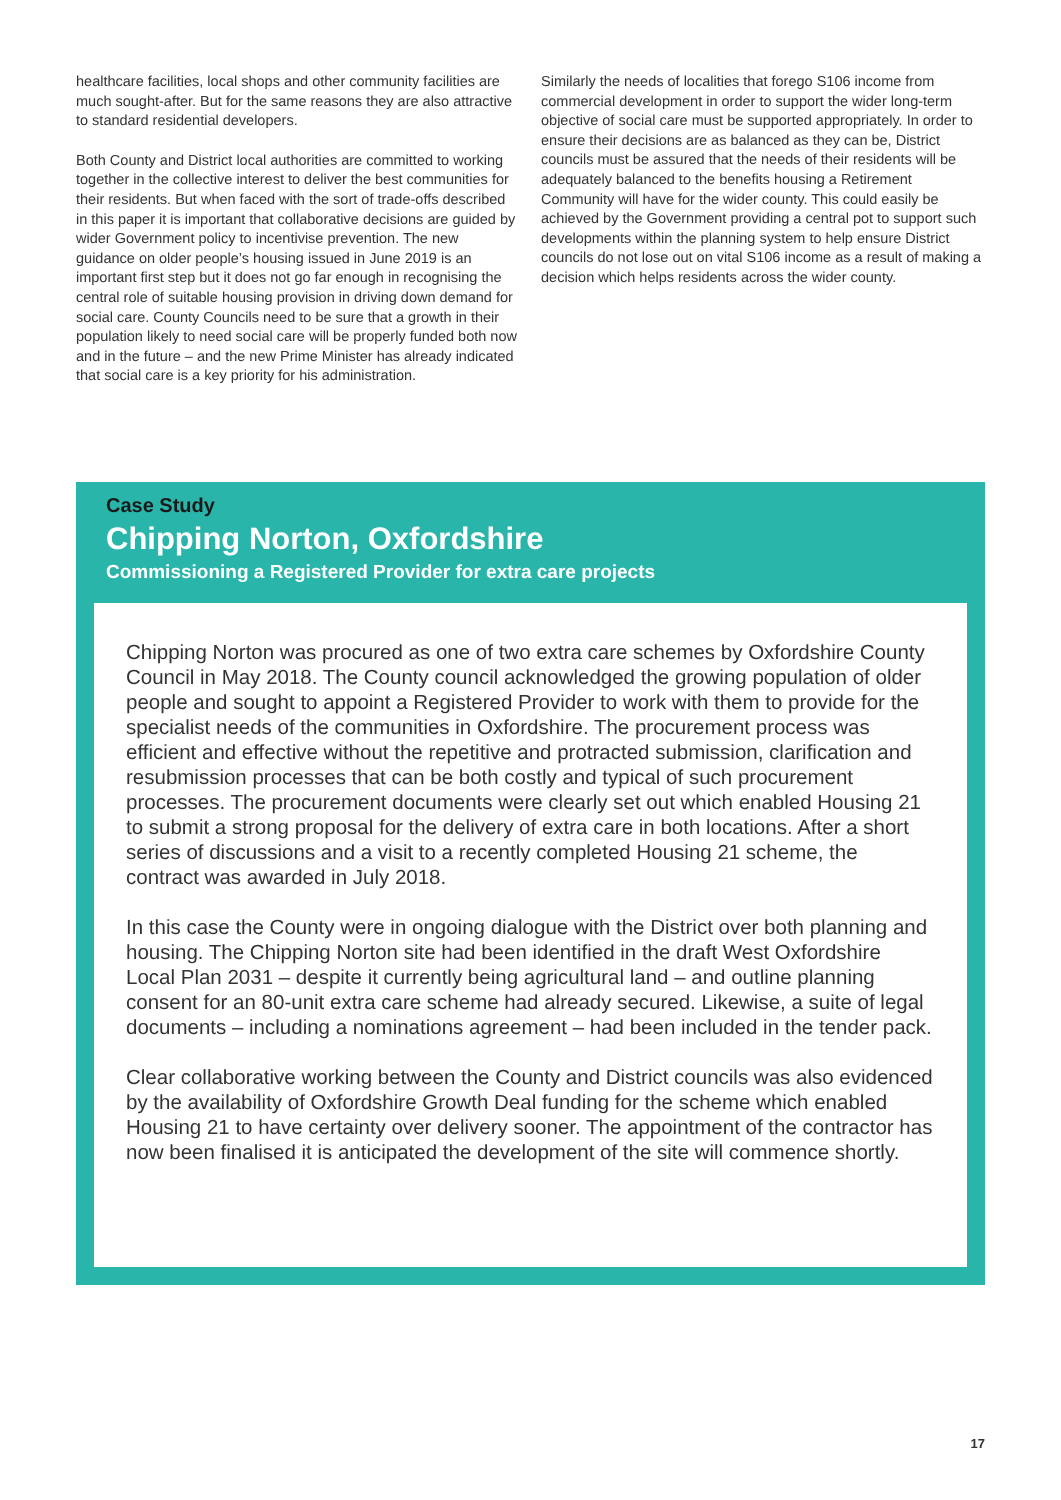healthcare facilities, local shops and other community facilities are much sought-after. But for the same reasons they are also attractive to standard residential developers.
Both County and District local authorities are committed to working together in the collective interest to deliver the best communities for their residents. But when faced with the sort of trade-offs described in this paper it is important that collaborative decisions are guided by wider Government policy to incentivise prevention. The new guidance on older people’s housing issued in June 2019 is an important first step but it does not go far enough in recognising the central role of suitable housing provision in driving down demand for social care. County Councils need to be sure that a growth in their population likely to need social care will be properly funded both now and in the future – and the new Prime Minister has already indicated that social care is a key priority for his administration.
Similarly the needs of localities that forego S106 income from commercial development in order to support the wider long-term objective of social care must be supported appropriately. In order to ensure their decisions are as balanced as they can be, District councils must be assured that the needs of their residents will be adequately balanced to the benefits housing a Retirement Community will have for the wider county. This could easily be achieved by the Government providing a central pot to support such developments within the planning system to help ensure District councils do not lose out on vital S106 income as a result of making a decision which helps residents across the wider county.
Case Study
Chipping Norton, Oxfordshire
Commissioning a Registered Provider for extra care projects
Chipping Norton was procured as one of two extra care schemes by Oxfordshire County Council in May 2018. The County council acknowledged the growing population of older people and sought to appoint a Registered Provider to work with them to provide for the specialist needs of the communities in Oxfordshire. The procurement process was efficient and effective without the repetitive and protracted submission, clarification and resubmission processes that can be both costly and typical of such procurement processes. The procurement documents were clearly set out which enabled Housing 21 to submit a strong proposal for the delivery of extra care in both locations. After a short series of discussions and a visit to a recently completed Housing 21 scheme, the contract was awarded in July 2018.
In this case the County were in ongoing dialogue with the District over both planning and housing. The Chipping Norton site had been identified in the draft West Oxfordshire Local Plan 2031 – despite it currently being agricultural land – and outline planning consent for an 80-unit extra care scheme had already secured. Likewise, a suite of legal documents – including a nominations agreement – had been included in the tender pack.
Clear collaborative working between the County and District councils was also evidenced by the availability of Oxfordshire Growth Deal funding for the scheme which enabled Housing 21 to have certainty over delivery sooner. The appointment of the contractor has now been finalised it is anticipated the development of the site will commence shortly.
17